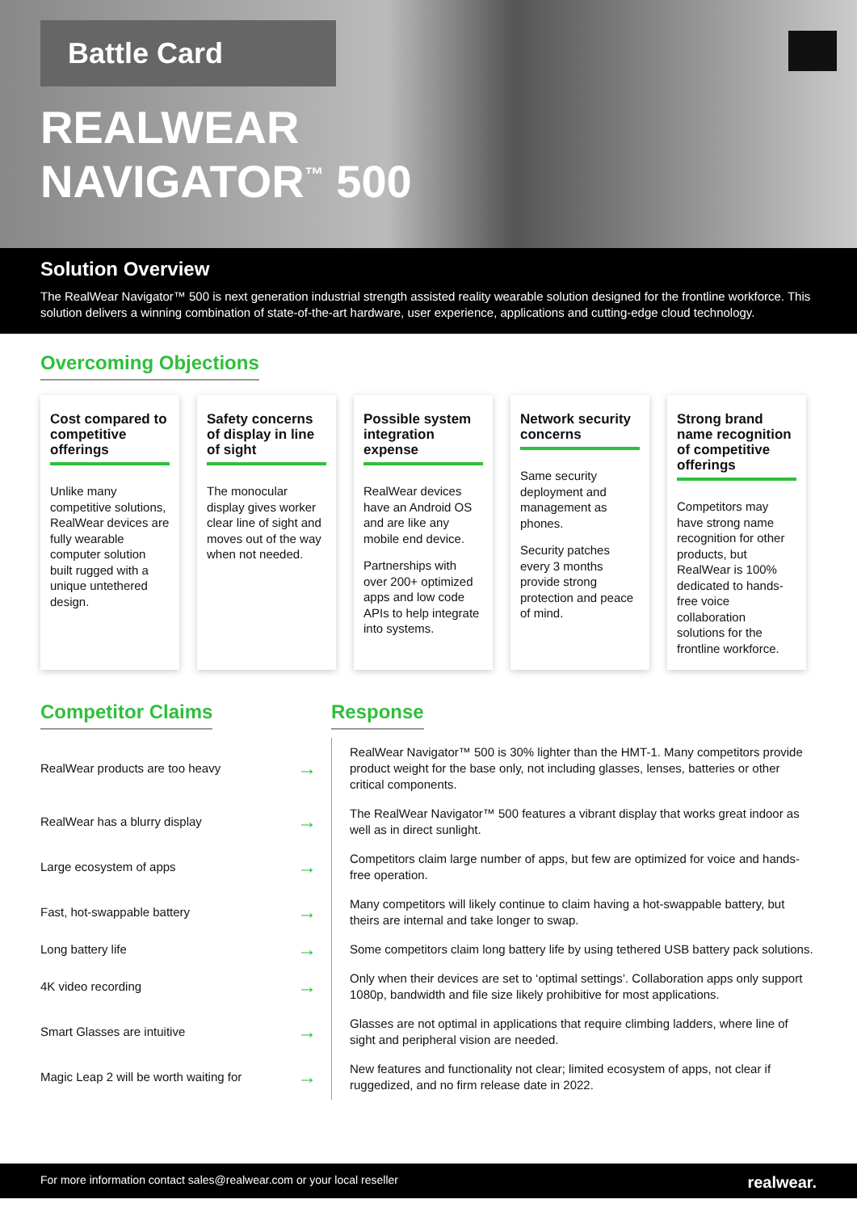Battle Card
REALWEAR
NAVIGATOR<sup>™</sup> 500
Solution Overview
The RealWear Navigator™ 500 is next generation industrial strength assisted reality wearable solution designed for the frontline workforce. This solution delivers a winning combination of state-of-the-art hardware, user experience, applications and cutting-edge cloud technology.
Overcoming Objections
Cost compared to competitive offerings
Unlike many competitive solutions, RealWear devices are fully wearable computer solution built rugged with a unique untethered design.
Safety concerns of display in line of sight
The monocular display gives worker clear line of sight and moves out of the way when not needed.
Possible system integration expense
RealWear devices have an Android OS and are like any mobile end device.
Partnerships with over 200+ optimized apps and low code APIs to help integrate into systems.
Network security concerns
Same security deployment and management as phones.
Security patches every 3 months provide strong protection and peace of mind.
Strong brand name recognition of competitive offerings
Competitors may have strong name recognition for other products, but RealWear is 100% dedicated to hands-free voice collaboration solutions for the frontline workforce.
Competitor Claims Response
| RealWear products are too heavy | → | RealWear Navigator™ 500 is 30% lighter than the HMT-1. Many competitors provide product weight for the base only, not including glasses, lenses, batteries or other critical components. |
| RealWear has a blurry display | → | The RealWear Navigator™ 500 features a vibrant display that works great indoor as well as in direct sunlight. |
| Large ecosystem of apps | → | Competitors claim large number of apps, but few are optimized for voice and hands-free operation. |
| Fast, hot-swappable battery | → | Many competitors will likely continue to claim having a hot-swappable battery, but theirs are internal and take longer to swap. |
| Long battery life | → | Some competitors claim long battery life by using tethered USB battery pack solutions. |
| 4K video recording | → | Only when their devices are set to ‘optimal settings’. Collaboration apps only support 1080p, bandwidth and file size likely prohibitive for most applications. |
| Smart Glasses are intuitive | → | Glasses are not optimal in applications that require climbing ladders, where line of sight and peripheral vision are needed. |
| Magic Leap 2 will be worth waiting for | → | New features and functionality not clear; limited ecosystem of apps, not clear if ruggedized, and no firm release date in 2022. |
For more information contact sales@realwear.com or your local reseller realwear.